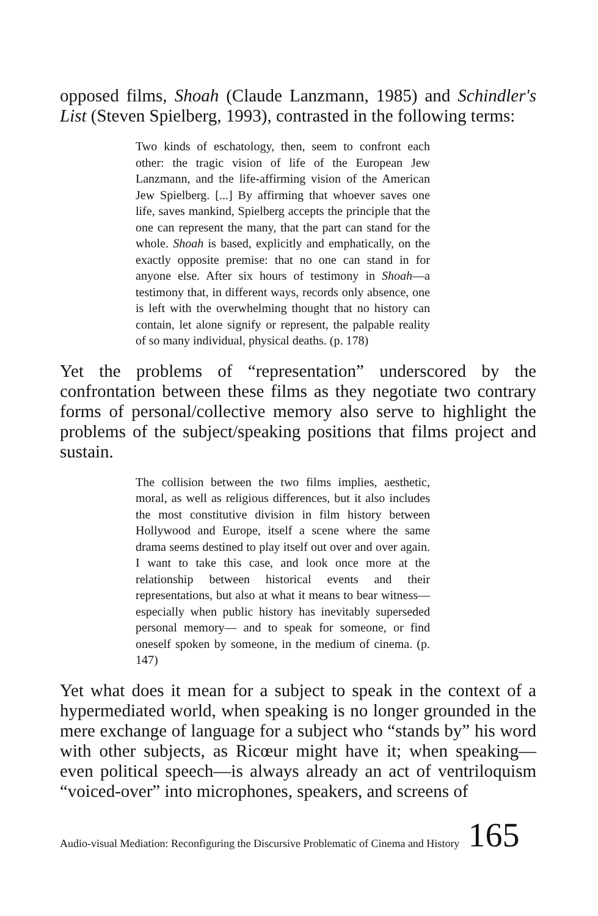opposed films, Shoah (Claude Lanzmann, 1985) and Schindler's List (Steven Spielberg, 1993), contrasted in the following terms:
Two kinds of eschatology, then, seem to confront each other: the tragic vision of life of the European Jew Lanzmann, and the life-affirming vision of the American Jew Spielberg. [...] By affirming that whoever saves one life, saves mankind, Spielberg accepts the principle that the one can represent the many, that the part can stand for the whole. Shoah is based, explicitly and emphatically, on the exactly opposite premise: that no one can stand in for anyone else. After six hours of testimony in Shoah—a testimony that, in different ways, records only absence, one is left with the overwhelming thought that no history can contain, let alone signify or represent, the palpable reality of so many individual, physical deaths. (p. 178)
Yet the problems of “representation” underscored by the confrontation between these films as they negotiate two contrary forms of personal/collective memory also serve to highlight the problems of the subject/speaking positions that films project and sustain.
The collision between the two films implies, aesthetic, moral, as well as religious differences, but it also includes the most constitutive division in film history between Hollywood and Europe, itself a scene where the same drama seems destined to play itself out over and over again. I want to take this case, and look once more at the relationship between historical events and their representations, but also at what it means to bear witness—especially when public history has inevitably superseded personal memory— and to speak for someone, or find oneself spoken by someone, in the medium of cinema. (p. 147)
Yet what does it mean for a subject to speak in the context of a hypermediated world, when speaking is no longer grounded in the mere exchange of language for a subject who “stands by” his word with other subjects, as Ricœur might have it; when speaking—even political speech—is always already an act of ventriloquism “voiced-over” into microphones, speakers, and screens of
Audio-visual Mediation: Reconfiguring the Discursive Problematic of Cinema and History 165